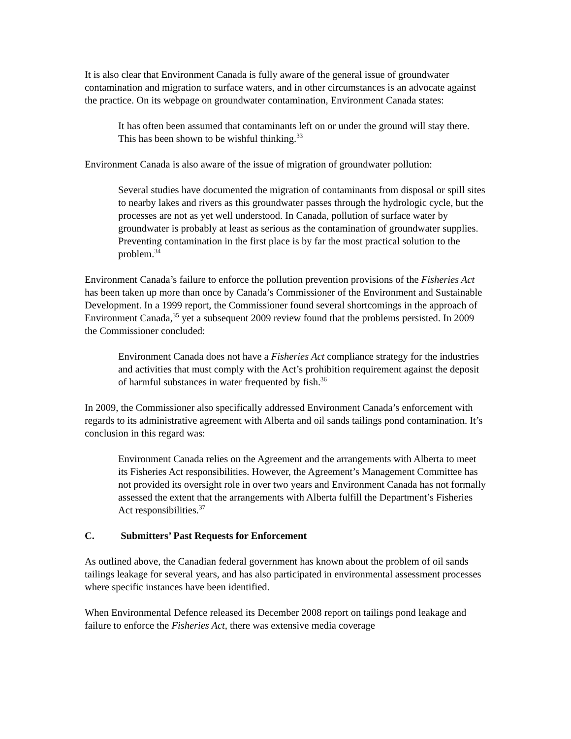It is also clear that Environment Canada is fully aware of the general issue of groundwater contamination and migration to surface waters, and in other circumstances is an advocate against the practice. On its webpage on groundwater contamination, Environment Canada states:
It has often been assumed that contaminants left on or under the ground will stay there. This has been shown to be wishful thinking.<sup>33</sup>
Environment Canada is also aware of the issue of migration of groundwater pollution:
Several studies have documented the migration of contaminants from disposal or spill sites to nearby lakes and rivers as this groundwater passes through the hydrologic cycle, but the processes are not as yet well understood. In Canada, pollution of surface water by groundwater is probably at least as serious as the contamination of groundwater supplies. Preventing contamination in the first place is by far the most practical solution to the problem.<sup>34</sup>
Environment Canada’s failure to enforce the pollution prevention provisions of the Fisheries Act has been taken up more than once by Canada’s Commissioner of the Environment and Sustainable Development. In a 1999 report, the Commissioner found several shortcomings in the approach of Environment Canada,<sup>35</sup> yet a subsequent 2009 review found that the problems persisted. In 2009 the Commissioner concluded:
Environment Canada does not have a Fisheries Act compliance strategy for the industries and activities that must comply with the Act’s prohibition requirement against the deposit of harmful substances in water frequented by fish.<sup>36</sup>
In 2009, the Commissioner also specifically addressed Environment Canada’s enforcement with regards to its administrative agreement with Alberta and oil sands tailings pond contamination. It’s conclusion in this regard was:
Environment Canada relies on the Agreement and the arrangements with Alberta to meet its Fisheries Act responsibilities. However, the Agreement’s Management Committee has not provided its oversight role in over two years and Environment Canada has not formally assessed the extent that the arrangements with Alberta fulfill the Department’s Fisheries Act responsibilities.<sup>37</sup>
C. Submitters’ Past Requests for Enforcement
As outlined above, the Canadian federal government has known about the problem of oil sands tailings leakage for several years, and has also participated in environmental assessment processes where specific instances have been identified.
When Environmental Defence released its December 2008 report on tailings pond leakage and failure to enforce the Fisheries Act, there was extensive media coverage